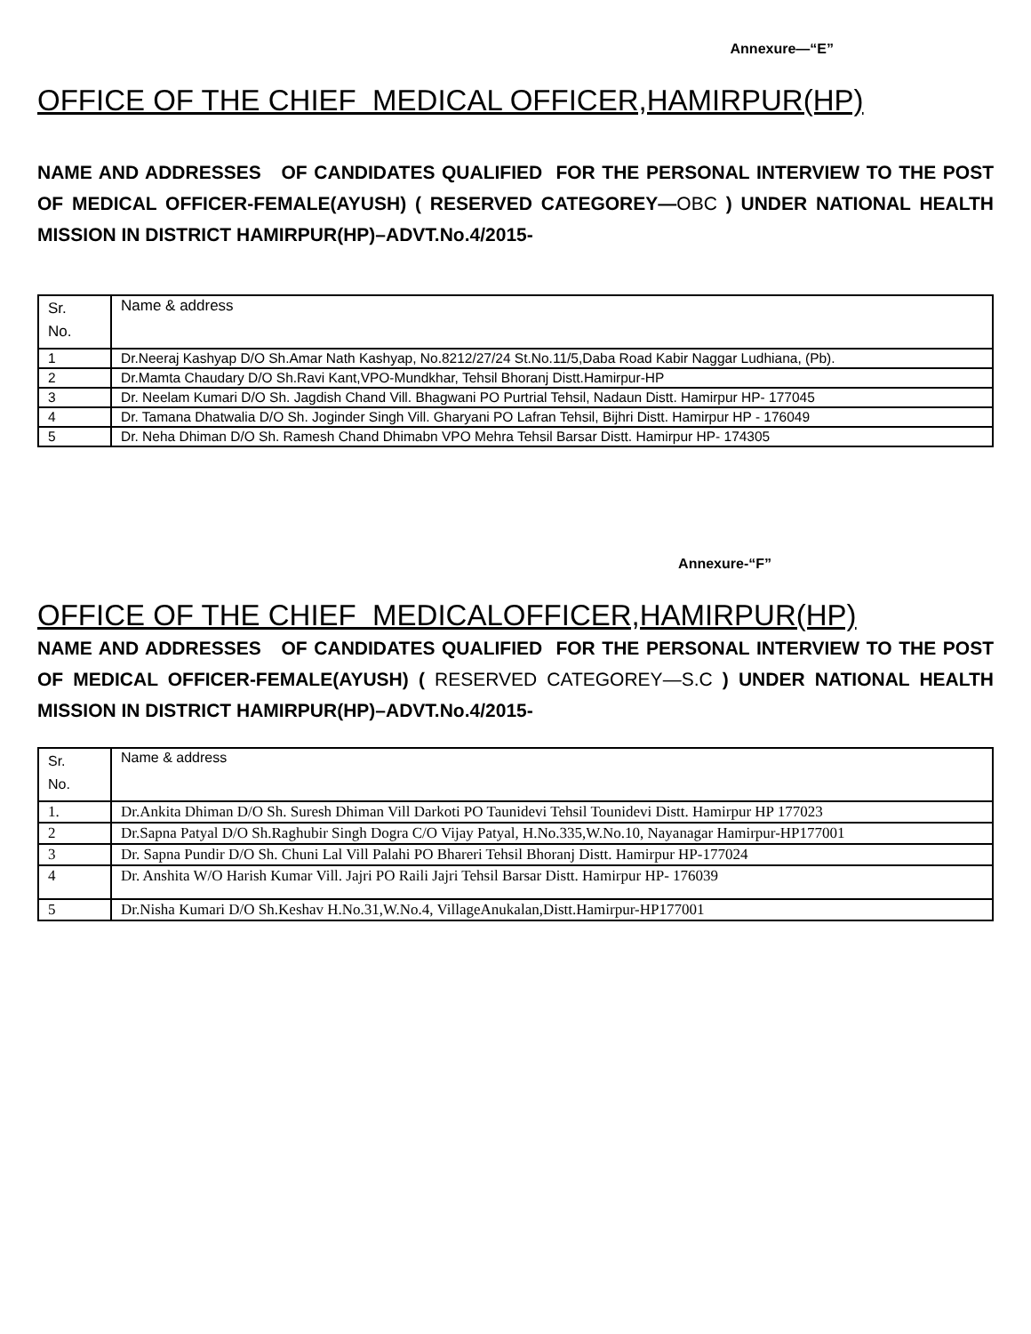Annexure—“E”
OFFICE OF THE CHIEF MEDICAL OFFICER,HAMIRPUR(HP)
NAME AND ADDRESSES OF CANDIDATES QUALIFIED FOR THE PERSONAL INTERVIEW TO THE POST OF MEDICAL OFFICER-FEMALE(AYUSH) ( RESERVED CATEGOREY—OBC ) UNDER NATIONAL HEALTH MISSION IN DISTRICT HAMIRPUR(HP)–ADVT.No.4/2015-
| Sr. No. | Name & address |
| 1 | Dr.Neeraj Kashyap D/O Sh.Amar Nath Kashyap, No.8212/27/24 St.No.11/5,Daba Road Kabir Naggar Ludhiana, (Pb). |
| 2 | Dr.Mamta Chaudary D/O Sh.Ravi Kant,VPO-Mundkhar, Tehsil Bhoranj Distt.Hamirpur-HP |
| 3 | Dr. Neelam Kumari D/O Sh. Jagdish Chand Vill. Bhagwani PO Purtrial Tehsil, Nadaun Distt. Hamirpur HP- 177045 |
| 4 | Dr. Tamana Dhatwalia D/O Sh. Joginder Singh Vill. Gharyani PO Lafran Tehsil, Bijhri Distt. Hamirpur HP - 176049 |
| 5 | Dr. Neha Dhiman D/O Sh. Ramesh Chand Dhimabn VPO Mehra Tehsil Barsar Distt. Hamirpur HP- 174305 |
Annexure-“F”
OFFICE OF THE CHIEF MEDICALOFFICER,HAMIRPUR(HP)
NAME AND ADDRESSES OF CANDIDATES QUALIFIED FOR THE PERSONAL INTERVIEW TO THE POST OF MEDICAL OFFICER-FEMALE(AYUSH) ( RESERVED CATEGOREY—S.C ) UNDER NATIONAL HEALTH MISSION IN DISTRICT HAMIRPUR(HP)–ADVT.No.4/2015-
| Sr. No. | Name & address |
| 1. | Dr.Ankita Dhiman D/O Sh. Suresh Dhiman Vill Darkoti PO Taunidevi Tehsil Tounidevi Distt. Hamirpur HP 177023 |
| 2 | Dr.Sapna Patyal D/O Sh.Raghubir Singh Dogra C/O Vijay Patyal, H.No.335,W.No.10, Nayanagar Hamirpur-HP177001 |
| 3 | Dr. Sapna Pundir D/O Sh. Chuni Lal Vill Palahi PO Bhareri Tehsil Bhoranj Distt. Hamirpur HP-177024 |
| 4 | Dr. Anshita W/O Harish Kumar Vill. Jajri PO Raili Jajri Tehsil Barsar Distt. Hamirpur HP- 176039 |
| 5 | Dr.Nisha Kumari D/O Sh.Keshav H.No.31,W.No.4, VillageAnukalan,Distt.Hamirpur-HP177001 |